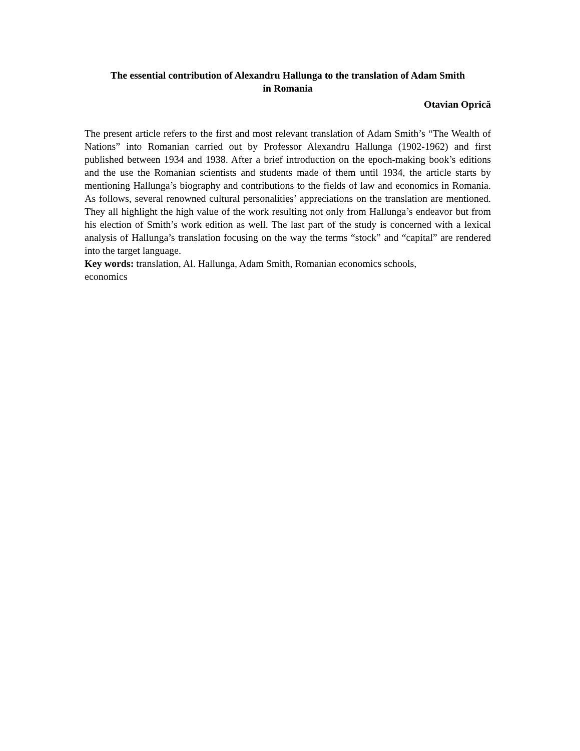The essential contribution of Alexandru Hallunga to the translation of Adam Smith
in Romania
Otavian Oprică
The present article refers to the first and most relevant translation of Adam Smith’s “The Wealth of Nations” into Romanian carried out by Professor Alexandru Hallunga (1902-1962) and first published between 1934 and 1938. After a brief introduction on the epoch-making book’s editions and the use the Romanian scientists and students made of them until 1934, the article starts by mentioning Hallunga’s biography and contributions to the fields of law and economics in Romania. As follows, several renowned cultural personalities’ appreciations on the translation are mentioned. They all highlight the high value of the work resulting not only from Hallunga’s endeavor but from his election of Smith’s work edition as well. The last part of the study is concerned with a lexical analysis of Hallunga’s translation focusing on the way the terms “stock” and “capital” are rendered into the target language.
Key words: translation, Al. Hallunga, Adam Smith, Romanian economics schools,
economics